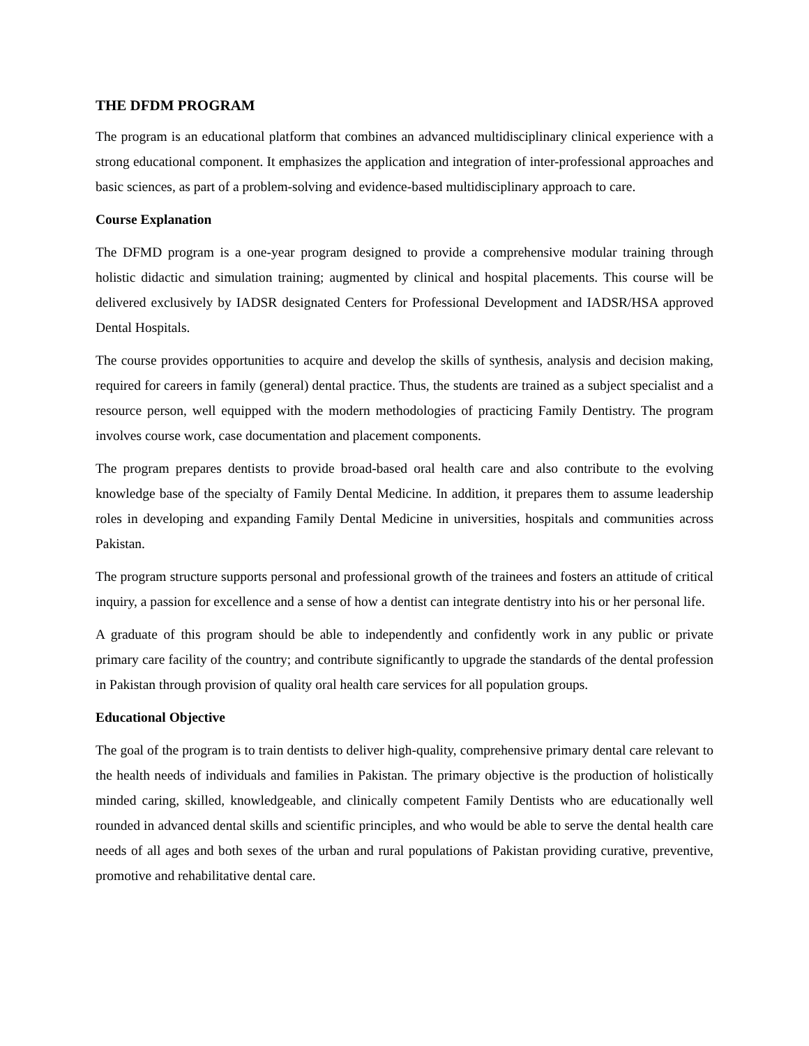THE DFDM PROGRAM
The program is an educational platform that combines an advanced multidisciplinary clinical experience with a strong educational component. It emphasizes the application and integration of inter-professional approaches and basic sciences, as part of a problem-solving and evidence-based multidisciplinary approach to care.
Course Explanation
The DFMD program is a one-year program designed to provide a comprehensive modular training through holistic didactic and simulation training; augmented by clinical and hospital placements. This course will be delivered exclusively by IADSR designated Centers for Professional Development and IADSR/HSA approved Dental Hospitals.
The course provides opportunities to acquire and develop the skills of synthesis, analysis and decision making, required for careers in family (general) dental practice. Thus, the students are trained as a subject specialist and a resource person, well equipped with the modern methodologies of practicing Family Dentistry. The program involves course work, case documentation and placement components.
The program prepares dentists to provide broad-based oral health care and also contribute to the evolving knowledge base of the specialty of Family Dental Medicine. In addition, it prepares them to assume leadership roles in developing and expanding Family Dental Medicine in universities, hospitals and communities across Pakistan.
The program structure supports personal and professional growth of the trainees and fosters an attitude of critical inquiry, a passion for excellence and a sense of how a dentist can integrate dentistry into his or her personal life.
A graduate of this program should be able to independently and confidently work in any public or private primary care facility of the country; and contribute significantly to upgrade the standards of the dental profession in Pakistan through provision of quality oral health care services for all population groups.
Educational Objective
The goal of the program is to train dentists to deliver high-quality, comprehensive primary dental care relevant to the health needs of individuals and families in Pakistan. The primary objective is the production of holistically minded caring, skilled, knowledgeable, and clinically competent Family Dentists who are educationally well rounded in advanced dental skills and scientific principles, and who would be able to serve the dental health care needs of all ages and both sexes of the urban and rural populations of Pakistan providing curative, preventive, promotive and rehabilitative dental care.